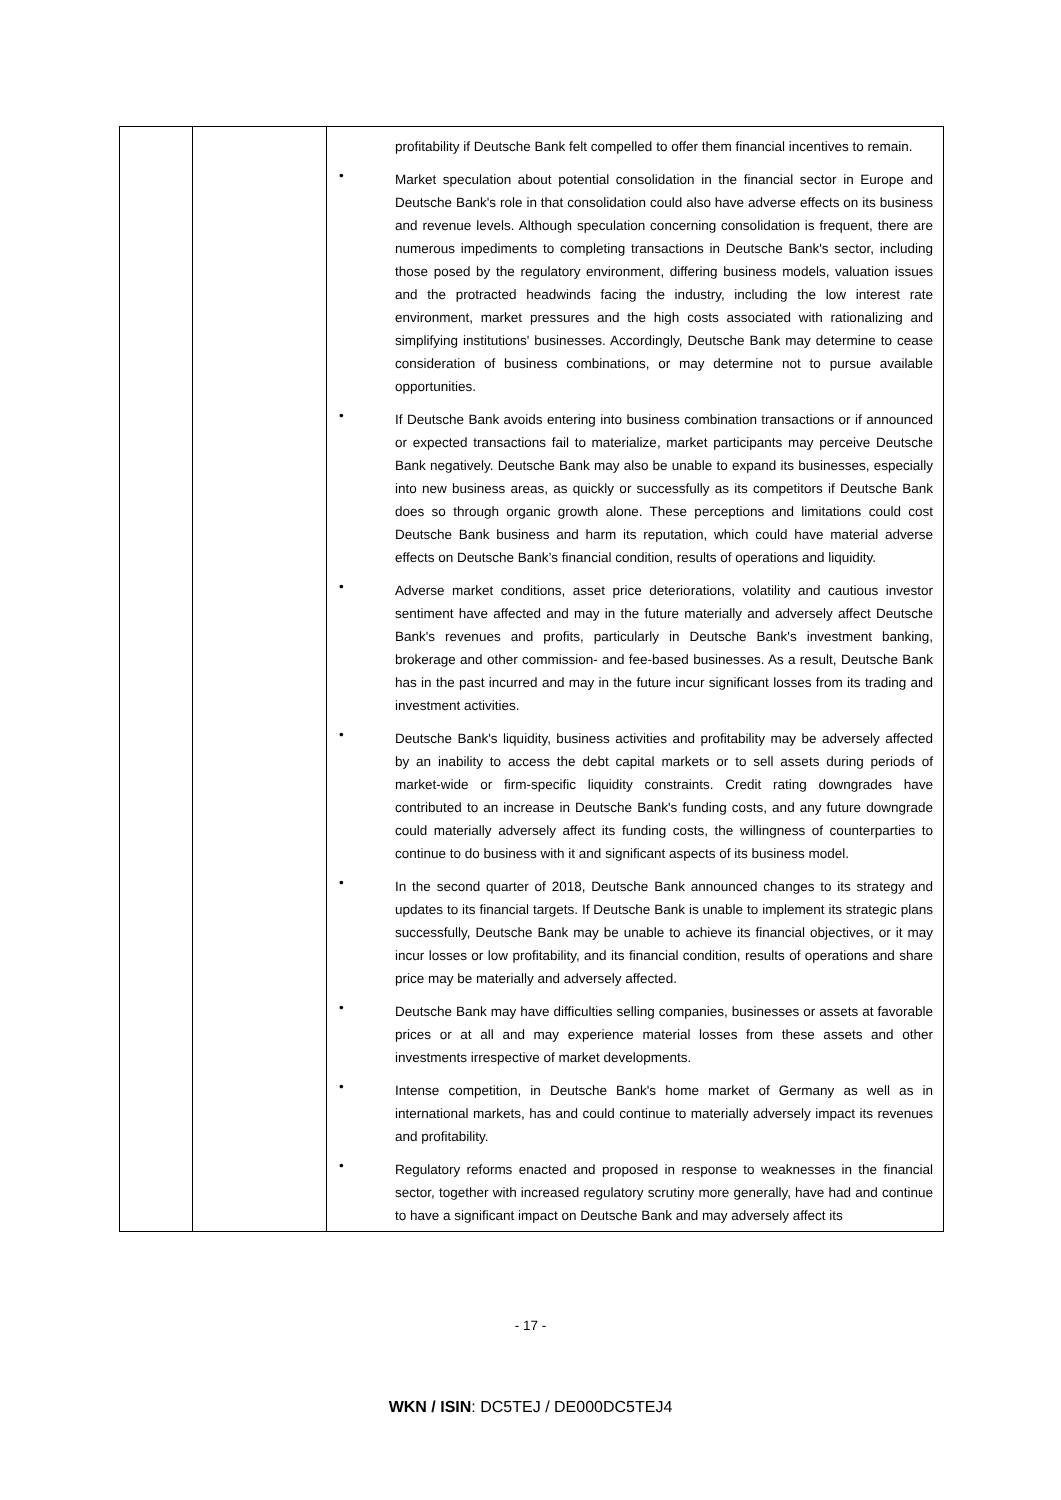| | | profitability if Deutsche Bank felt compelled to offer them financial incentives to remain. • Market speculation about potential consolidation in the financial sector in Europe and Deutsche Bank's role in that consolidation could also have adverse effects on its business and revenue levels. Although speculation concerning consolidation is frequent, there are numerous impediments to completing transactions in Deutsche Bank's sector, including those posed by the regulatory environment, differing business models, valuation issues and the protracted headwinds facing the industry, including the low interest rate environment, market pressures and the high costs associated with rationalizing and simplifying institutions' businesses. Accordingly, Deutsche Bank may determine to cease consideration of business combinations, or may determine not to pursue available opportunities. • If Deutsche Bank avoids entering into business combination transactions or if announced or expected transactions fail to materialize, market participants may perceive Deutsche Bank negatively. Deutsche Bank may also be unable to expand its businesses, especially into new business areas, as quickly or successfully as its competitors if Deutsche Bank does so through organic growth alone. These perceptions and limitations could cost Deutsche Bank business and harm its reputation, which could have material adverse effects on Deutsche Bank’s financial condition, results of operations and liquidity. • Adverse market conditions, asset price deteriorations, volatility and cautious investor sentiment have affected and may in the future materially and adversely affect Deutsche Bank's revenues and profits, particularly in Deutsche Bank's investment banking, brokerage and other commission- and fee-based businesses. As a result, Deutsche Bank has in the past incurred and may in the future incur significant losses from its trading and investment activities. • Deutsche Bank's liquidity, business activities and profitability may be adversely affected by an inability to access the debt capital markets or to sell assets during periods of market-wide or firm-specific liquidity constraints. Credit rating downgrades have contributed to an increase in Deutsche Bank's funding costs, and any future downgrade could materially adversely affect its funding costs, the willingness of counterparties to continue to do business with it and significant aspects of its business model. • In the second quarter of 2018, Deutsche Bank announced changes to its strategy and updates to its financial targets. If Deutsche Bank is unable to implement its strategic plans successfully, Deutsche Bank may be unable to achieve its financial objectives, or it may incur losses or low profitability, and its financial condition, results of operations and share price may be materially and adversely affected. • Deutsche Bank may have difficulties selling companies, businesses or assets at favorable prices or at all and may experience material losses from these assets and other investments irrespective of market developments. • Intense competition, in Deutsche Bank's home market of Germany as well as in international markets, has and could continue to materially adversely impact its revenues and profitability. • Regulatory reforms enacted and proposed in response to weaknesses in the financial sector, together with increased regulatory scrutiny more generally, have had and continue to have a significant impact on Deutsche Bank and may adversely affect its |
- 17 -
WKN / ISIN: DC5TEJ / DE000DC5TEJ4